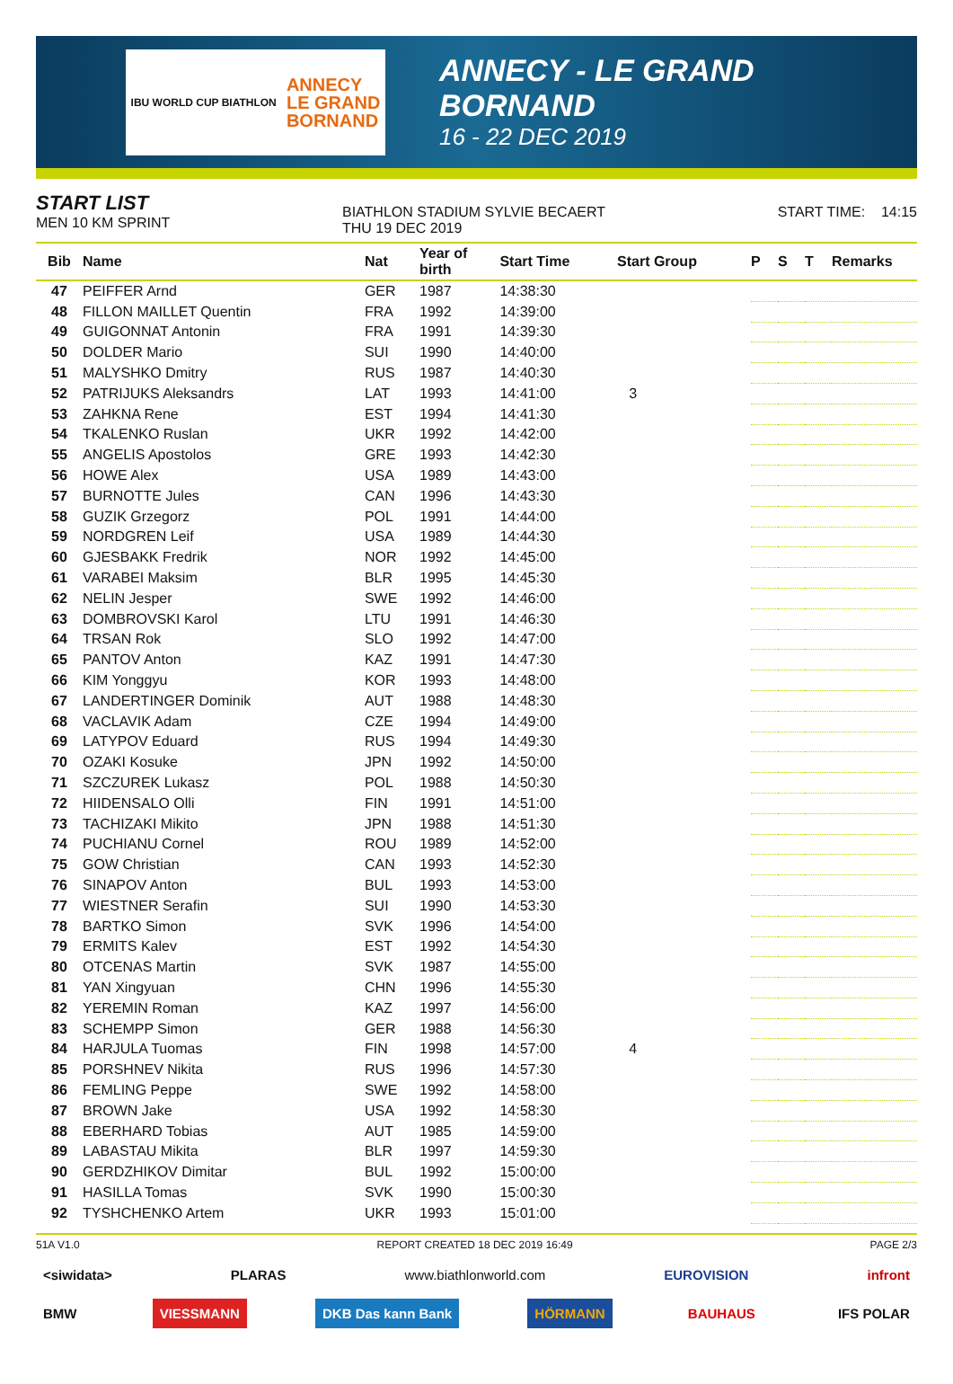IBU WORLD CUP BIATHLON ANNECY
LE GRAND
BORNAND
ANNECY - LE GRAND BORNAND
16 - 22 DEC 2019
START LIST
MEN 10 KM SPRINT
BIATHLON STADIUM SYLVIE BECAERT
THU 19 DEC 2019
START TIME: 14:15
| Bib | Name | Nat | Year of birth | Start Time | Start Group | P | S | T | Remarks |
| --- | --- | --- | --- | --- | --- | --- | --- | --- | --- |
| 47 | PEIFFER Arnd | GER | 1987 | 14:38:30 | | | | | |
| 48 | FILLON MAILLET Quentin | FRA | 1992 | 14:39:00 | | | | | |
| 49 | GUIGONNAT Antonin | FRA | 1991 | 14:39:30 | | | | | |
| 50 | DOLDER Mario | SUI | 1990 | 14:40:00 | | | | | |
| 51 | MALYSHKO Dmitry | RUS | 1987 | 14:40:30 | | | | | |
| 52 | PATRIJUKS Aleksandrs | LAT | 1993 | 14:41:00 | 3 | | | | |
| 53 | ZAHKNA Rene | EST | 1994 | 14:41:30 | | | | | |
| 54 | TKALENKO Ruslan | UKR | 1992 | 14:42:00 | | | | | |
| 55 | ANGELIS Apostolos | GRE | 1993 | 14:42:30 | | | | | |
| 56 | HOWE Alex | USA | 1989 | 14:43:00 | | | | | |
| 57 | BURNOTTE Jules | CAN | 1996 | 14:43:30 | | | | | |
| 58 | GUZIK Grzegorz | POL | 1991 | 14:44:00 | | | | | |
| 59 | NORDGREN Leif | USA | 1989 | 14:44:30 | | | | | |
| 60 | GJESBAKK Fredrik | NOR | 1992 | 14:45:00 | | | | | |
| 61 | VARABEI Maksim | BLR | 1995 | 14:45:30 | | | | | |
| 62 | NELIN Jesper | SWE | 1992 | 14:46:00 | | | | | |
| 63 | DOMBROVSKI Karol | LTU | 1991 | 14:46:30 | | | | | |
| 64 | TRSAN Rok | SLO | 1992 | 14:47:00 | | | | | |
| 65 | PANTOV Anton | KAZ | 1991 | 14:47:30 | | | | | |
| 66 | KIM Yonggyu | KOR | 1993 | 14:48:00 | | | | | |
| 67 | LANDERTINGER Dominik | AUT | 1988 | 14:48:30 | | | | | |
| 68 | VACLAVIK Adam | CZE | 1994 | 14:49:00 | | | | | |
| 69 | LATYPOV Eduard | RUS | 1994 | 14:49:30 | | | | | |
| 70 | OZAKI Kosuke | JPN | 1992 | 14:50:00 | | | | | |
| 71 | SZCZUREK Lukasz | POL | 1988 | 14:50:30 | | | | | |
| 72 | HIIDENSALO Olli | FIN | 1991 | 14:51:00 | | | | | |
| 73 | TACHIZAKI Mikito | JPN | 1988 | 14:51:30 | | | | | |
| 74 | PUCHIANU Cornel | ROU | 1989 | 14:52:00 | | | | | |
| 75 | GOW Christian | CAN | 1993 | 14:52:30 | | | | | |
| 76 | SINAPOV Anton | BUL | 1993 | 14:53:00 | | | | | |
| 77 | WIESTNER Serafin | SUI | 1990 | 14:53:30 | | | | | |
| 78 | BARTKO Simon | SVK | 1996 | 14:54:00 | | | | | |
| 79 | ERMITS Kalev | EST | 1992 | 14:54:30 | | | | | |
| 80 | OTCENAS Martin | SVK | 1987 | 14:55:00 | | | | | |
| 81 | YAN Xingyuan | CHN | 1996 | 14:55:30 | | | | | |
| 82 | YEREMIN Roman | KAZ | 1997 | 14:56:00 | | | | | |
| 83 | SCHEMPP Simon | GER | 1988 | 14:56:30 | | | | | |
| 84 | HARJULA Tuomas | FIN | 1998 | 14:57:00 | 4 | | | | |
| 85 | PORSHNEV Nikita | RUS | 1996 | 14:57:30 | | | | | |
| 86 | FEMLING Peppe | SWE | 1992 | 14:58:00 | | | | | |
| 87 | BROWN Jake | USA | 1992 | 14:58:30 | | | | | |
| 88 | EBERHARD Tobias | AUT | 1985 | 14:59:00 | | | | | |
| 89 | LABASTAU Mikita | BLR | 1997 | 14:59:30 | | | | | |
| 90 | GERDZHIKOV Dimitar | BUL | 1992 | 15:00:00 | | | | | |
| 91 | HASILLA Tomas | SVK | 1990 | 15:00:30 | | | | | |
| 92 | TYSHCHENKO Artem | UKR | 1993 | 15:01:00 | | | | | |
51A V1.0 REPORT CREATED 18 DEC 2019 16:49 PAGE 2/3
<siwidata> PLARAS www.biathlonworld.com EUROVISION infront
BMW VIESSMANN DKB Das kann Bank HÖRMANN BAUHAUS IFS POLAR